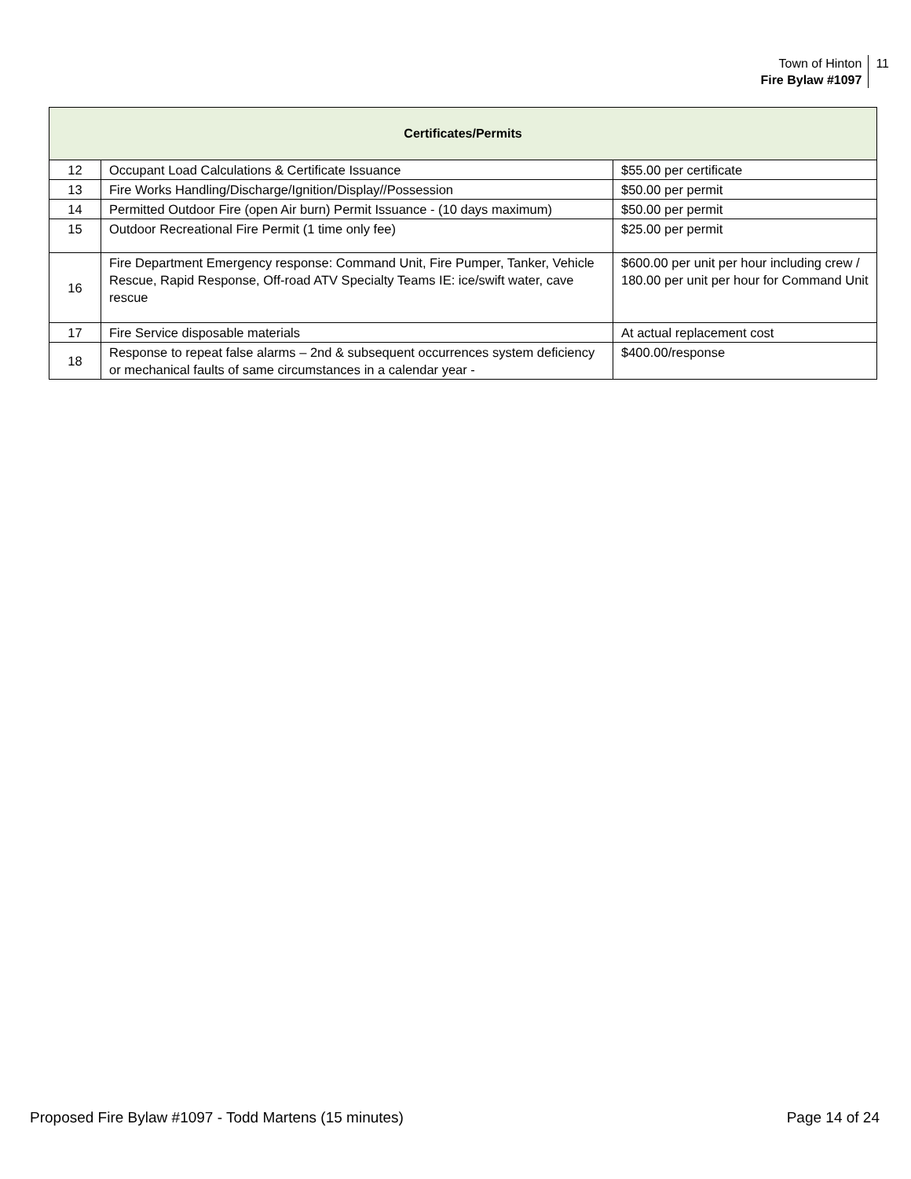Town of Hinton
Fire Bylaw #1097
11
| Certificates/Permits | | |
| --- | --- | --- |
| 12 | Occupant Load Calculations & Certificate Issuance | $55.00 per certificate |
| 13 | Fire Works Handling/Discharge/Ignition/Display//Possession | $50.00 per permit |
| 14 | Permitted Outdoor Fire (open Air burn) Permit Issuance - (10 days maximum) | $50.00 per permit |
| 15 | Outdoor Recreational Fire Permit (1 time only fee) | $25.00 per permit |
| 16 | Fire Department Emergency response: Command Unit, Fire Pumper, Tanker, Vehicle Rescue, Rapid Response, Off-road ATV Specialty Teams IE: ice/swift water, cave rescue | $600.00 per unit per hour including crew / 180.00 per unit per hour for Command Unit |
| 17 | Fire Service disposable materials | At actual replacement cost |
| 18 | Response to repeat false alarms – 2nd & subsequent occurrences system deficiency or mechanical faults of same circumstances in a calendar year - | $400.00/response |
Proposed Fire Bylaw #1097 - Todd Martens (15 minutes) Page 14 of 24